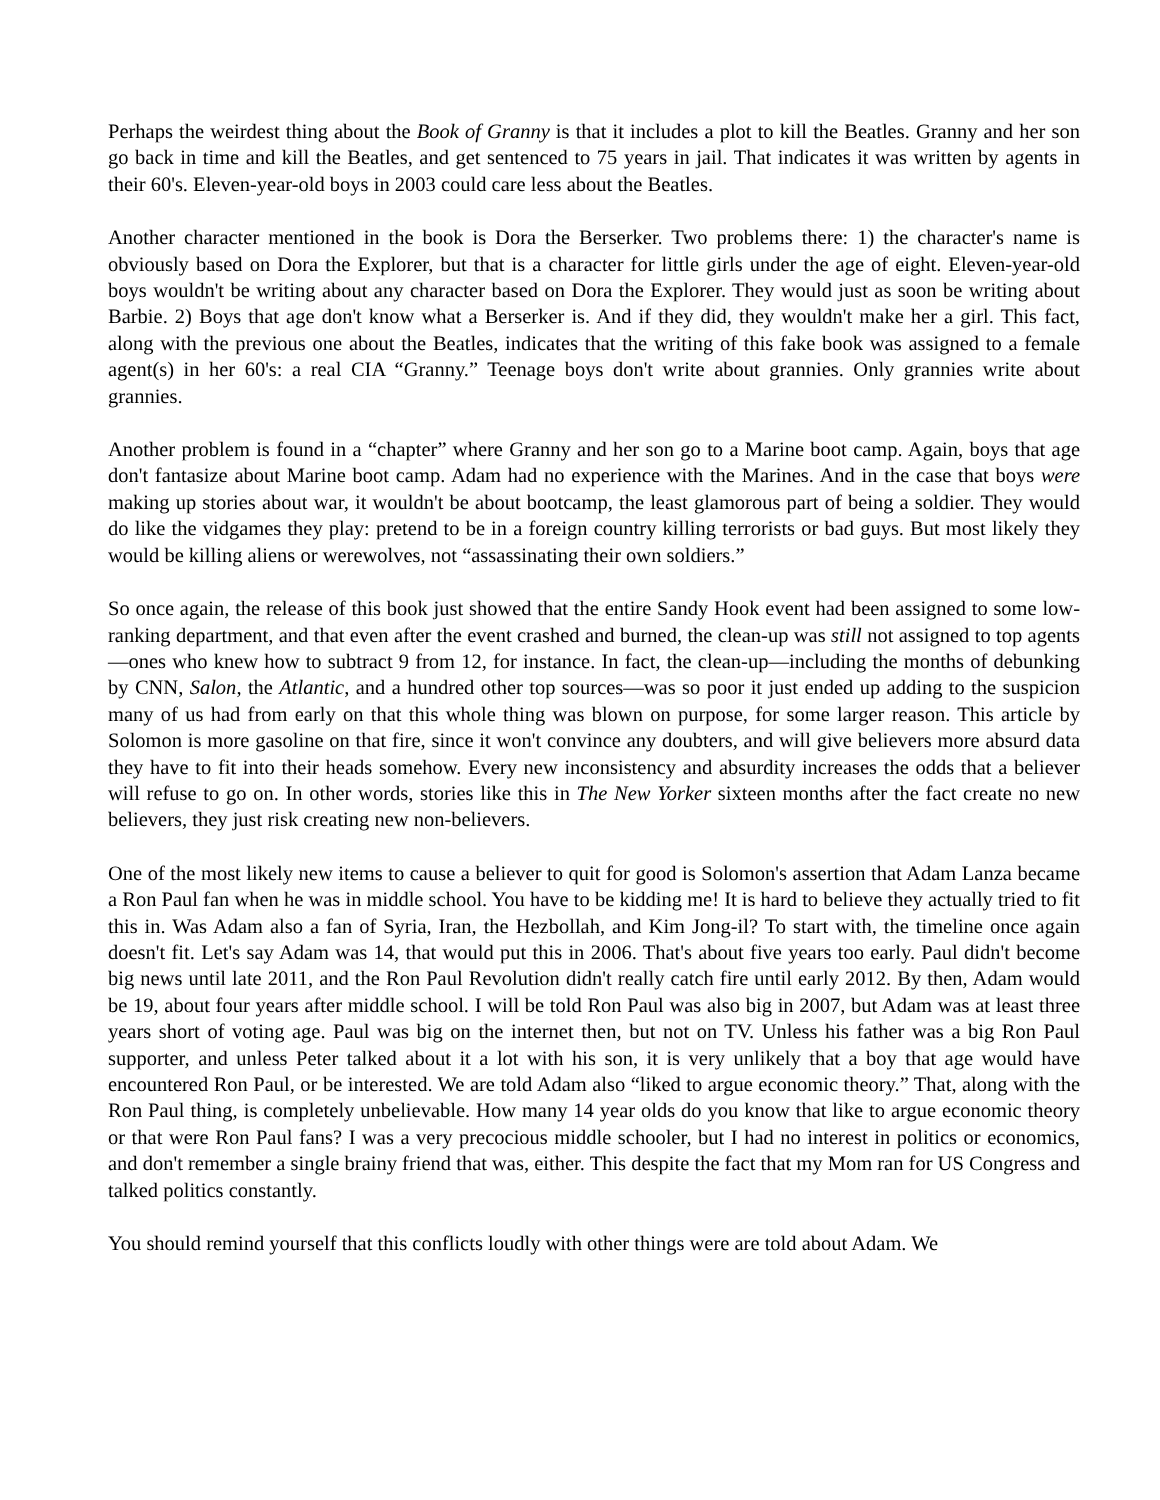Perhaps the weirdest thing about the Book of Granny is that it includes a plot to kill the Beatles. Granny and her son go back in time and kill the Beatles, and get sentenced to 75 years in jail. That indicates it was written by agents in their 60's. Eleven-year-old boys in 2003 could care less about the Beatles.
Another character mentioned in the book is Dora the Berserker. Two problems there: 1) the character's name is obviously based on Dora the Explorer, but that is a character for little girls under the age of eight. Eleven-year-old boys wouldn't be writing about any character based on Dora the Explorer. They would just as soon be writing about Barbie. 2) Boys that age don't know what a Berserker is. And if they did, they wouldn't make her a girl. This fact, along with the previous one about the Beatles, indicates that the writing of this fake book was assigned to a female agent(s) in her 60's: a real CIA “Granny.” Teenage boys don't write about grannies. Only grannies write about grannies.
Another problem is found in a “chapter” where Granny and her son go to a Marine boot camp. Again, boys that age don't fantasize about Marine boot camp. Adam had no experience with the Marines. And in the case that boys were making up stories about war, it wouldn't be about bootcamp, the least glamorous part of being a soldier. They would do like the vidgames they play: pretend to be in a foreign country killing terrorists or bad guys. But most likely they would be killing aliens or werewolves, not “assassinating their own soldiers.”
So once again, the release of this book just showed that the entire Sandy Hook event had been assigned to some low-ranking department, and that even after the event crashed and burned, the clean-up was still not assigned to top agents—ones who knew how to subtract 9 from 12, for instance. In fact, the clean-up—including the months of debunking by CNN, Salon, the Atlantic, and a hundred other top sources—was so poor it just ended up adding to the suspicion many of us had from early on that this whole thing was blown on purpose, for some larger reason. This article by Solomon is more gasoline on that fire, since it won't convince any doubters, and will give believers more absurd data they have to fit into their heads somehow. Every new inconsistency and absurdity increases the odds that a believer will refuse to go on. In other words, stories like this in The New Yorker sixteen months after the fact create no new believers, they just risk creating new non-believers.
One of the most likely new items to cause a believer to quit for good is Solomon's assertion that Adam Lanza became a Ron Paul fan when he was in middle school. You have to be kidding me! It is hard to believe they actually tried to fit this in. Was Adam also a fan of Syria, Iran, the Hezbollah, and Kim Jong-il? To start with, the timeline once again doesn't fit. Let's say Adam was 14, that would put this in 2006. That's about five years too early. Paul didn't become big news until late 2011, and the Ron Paul Revolution didn't really catch fire until early 2012. By then, Adam would be 19, about four years after middle school. I will be told Ron Paul was also big in 2007, but Adam was at least three years short of voting age. Paul was big on the internet then, but not on TV. Unless his father was a big Ron Paul supporter, and unless Peter talked about it a lot with his son, it is very unlikely that a boy that age would have encountered Ron Paul, or be interested. We are told Adam also “liked to argue economic theory.” That, along with the Ron Paul thing, is completely unbelievable. How many 14 year olds do you know that like to argue economic theory or that were Ron Paul fans? I was a very precocious middle schooler, but I had no interest in politics or economics, and don't remember a single brainy friend that was, either. This despite the fact that my Mom ran for US Congress and talked politics constantly.
You should remind yourself that this conflicts loudly with other things were are told about Adam. We